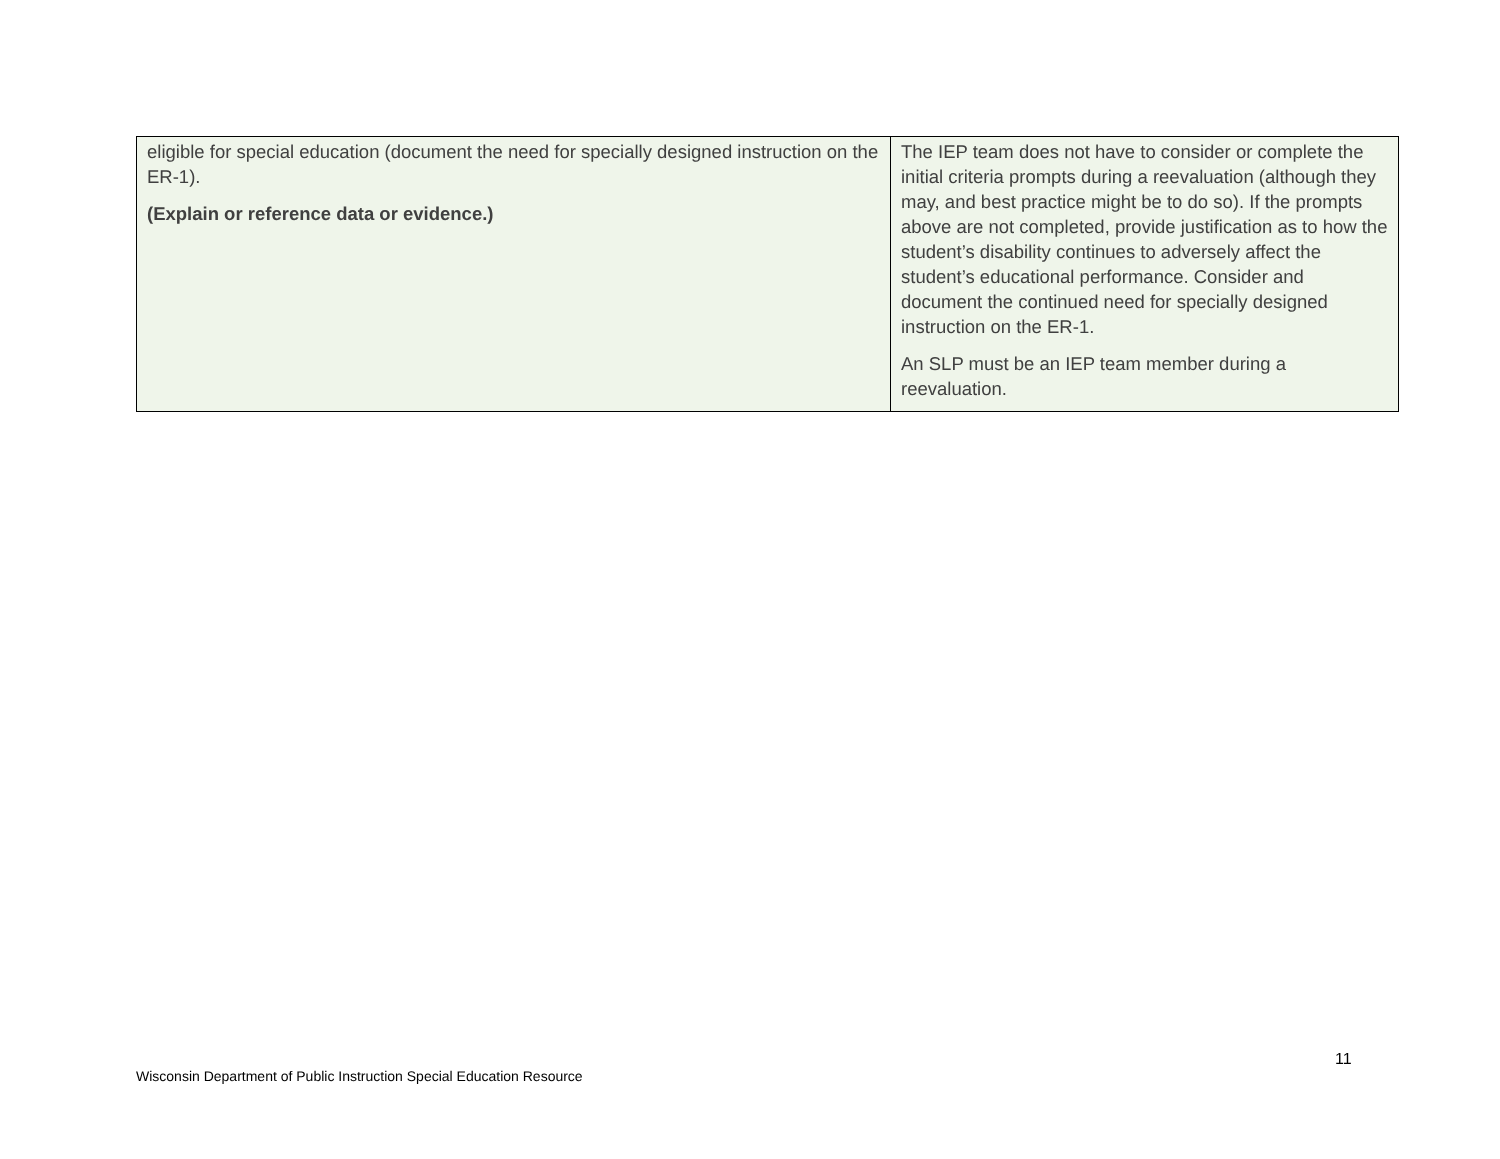| eligible for special education (document the need for specially designed instruction on the ER-1). (Explain or reference data or evidence.) | The IEP team does not have to consider or complete the initial criteria prompts during a reevaluation (although they may, and best practice might be to do so). If the prompts above are not completed, provide justification as to how the student’s disability continues to adversely affect the student’s educational performance. Consider and document the continued need for specially designed instruction on the ER-1. An SLP must be an IEP team member during a reevaluation. |
11
Wisconsin Department of Public Instruction Special Education Resource